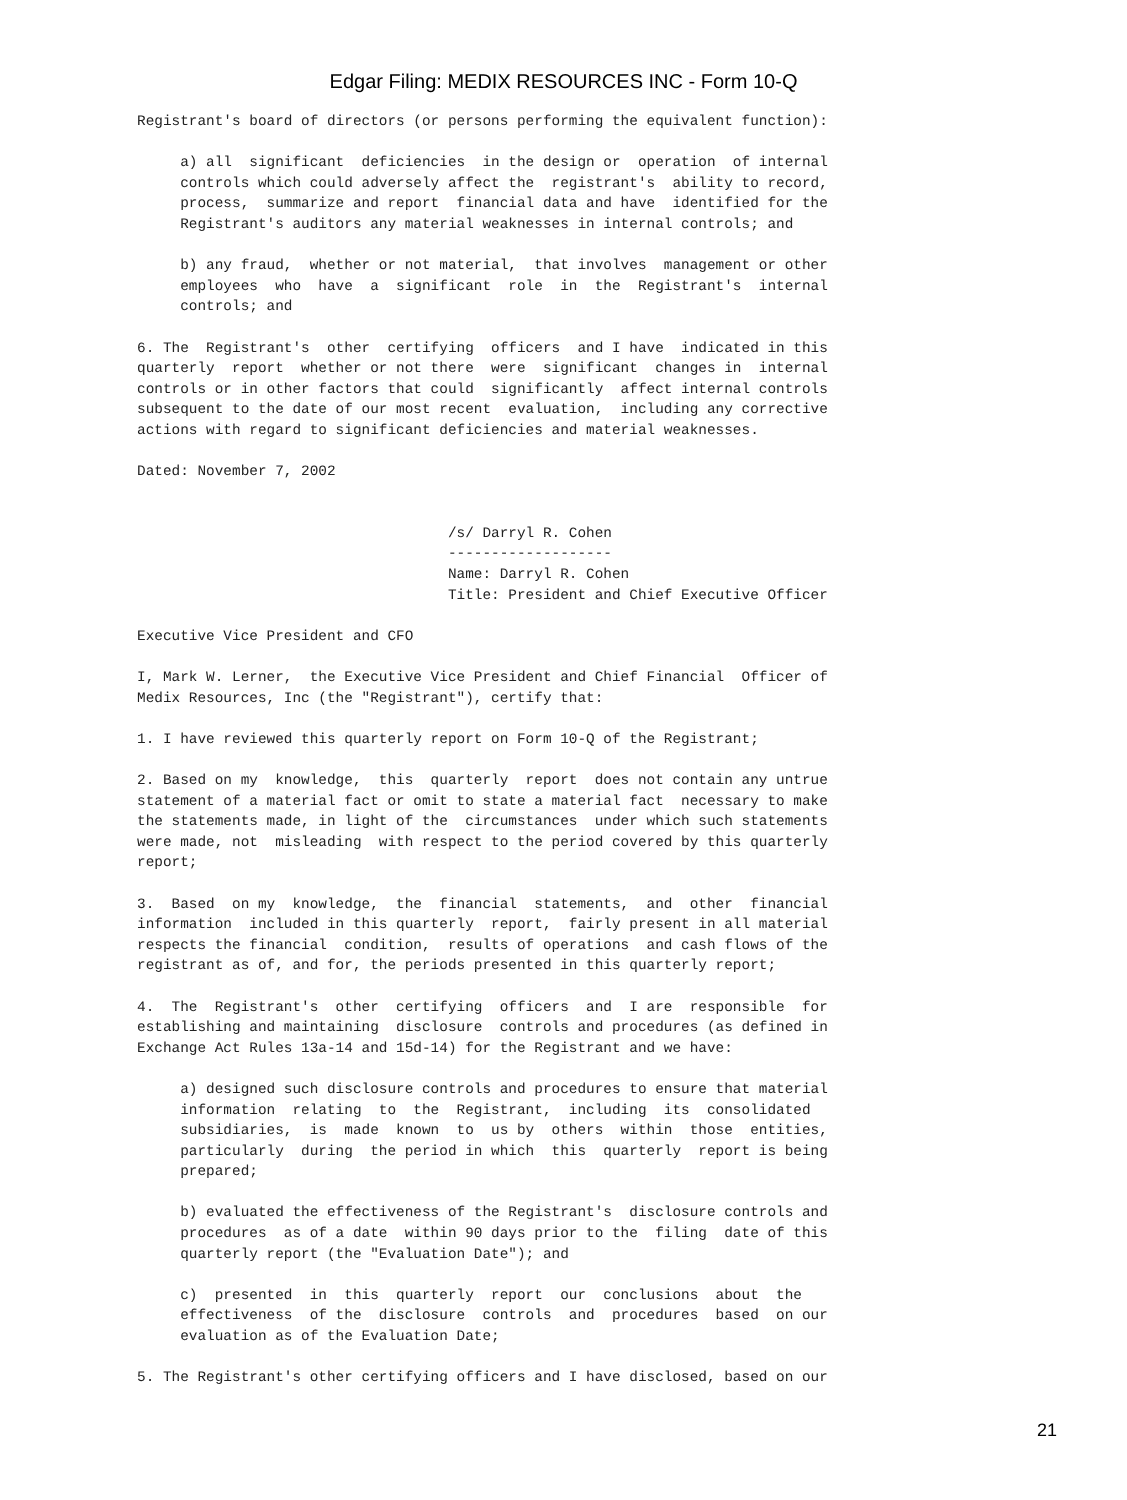Edgar Filing: MEDIX RESOURCES INC - Form 10-Q
Registrant's board of directors (or persons performing the equivalent function): a) all significant deficiencies in the design or operation of internal controls which could adversely affect the registrant's ability to record, process, summarize and report financial data and have identified for the Registrant's auditors any material weaknesses in internal controls; and b) any fraud, whether or not material, that involves management or other employees who have a significant role in the Registrant's internal controls; and 6. The Registrant's other certifying officers and I have indicated in this quarterly report whether or not there were significant changes in internal controls or in other factors that could significantly affect internal controls subsequent to the date of our most recent evaluation, including any corrective actions with regard to significant deficiencies and material weaknesses. Dated: November 7, 2002 /s/ Darryl R. Cohen ------------------- Name: Darryl R. Cohen Title: President and Chief Executive Officer Executive Vice President and CFO I, Mark W. Lerner, the Executive Vice President and Chief Financial Officer of Medix Resources, Inc (the "Registrant"), certify that: 1. I have reviewed this quarterly report on Form 10-Q of the Registrant; 2. Based on my knowledge, this quarterly report does not contain any untrue statement of a material fact or omit to state a material fact necessary to make the statements made, in light of the circumstances under which such statements were made, not misleading with respect to the period covered by this quarterly report; 3. Based on my knowledge, the financial statements, and other financial information included in this quarterly report, fairly present in all material respects the financial condition, results of operations and cash flows of the registrant as of, and for, the periods presented in this quarterly report; 4. The Registrant's other certifying officers and I are responsible for establishing and maintaining disclosure controls and procedures (as defined in Exchange Act Rules 13a-14 and 15d-14) for the Registrant and we have: a) designed such disclosure controls and procedures to ensure that material information relating to the Registrant, including its consolidated subsidiaries, is made known to us by others within those entities, particularly during the period in which this quarterly report is being prepared; b) evaluated the effectiveness of the Registrant's disclosure controls and procedures as of a date within 90 days prior to the filing date of this quarterly report (the "Evaluation Date"); and c) presented in this quarterly report our conclusions about the effectiveness of the disclosure controls and procedures based on our evaluation as of the Evaluation Date; 5. The Registrant's other certifying officers and I have disclosed, based on our
21